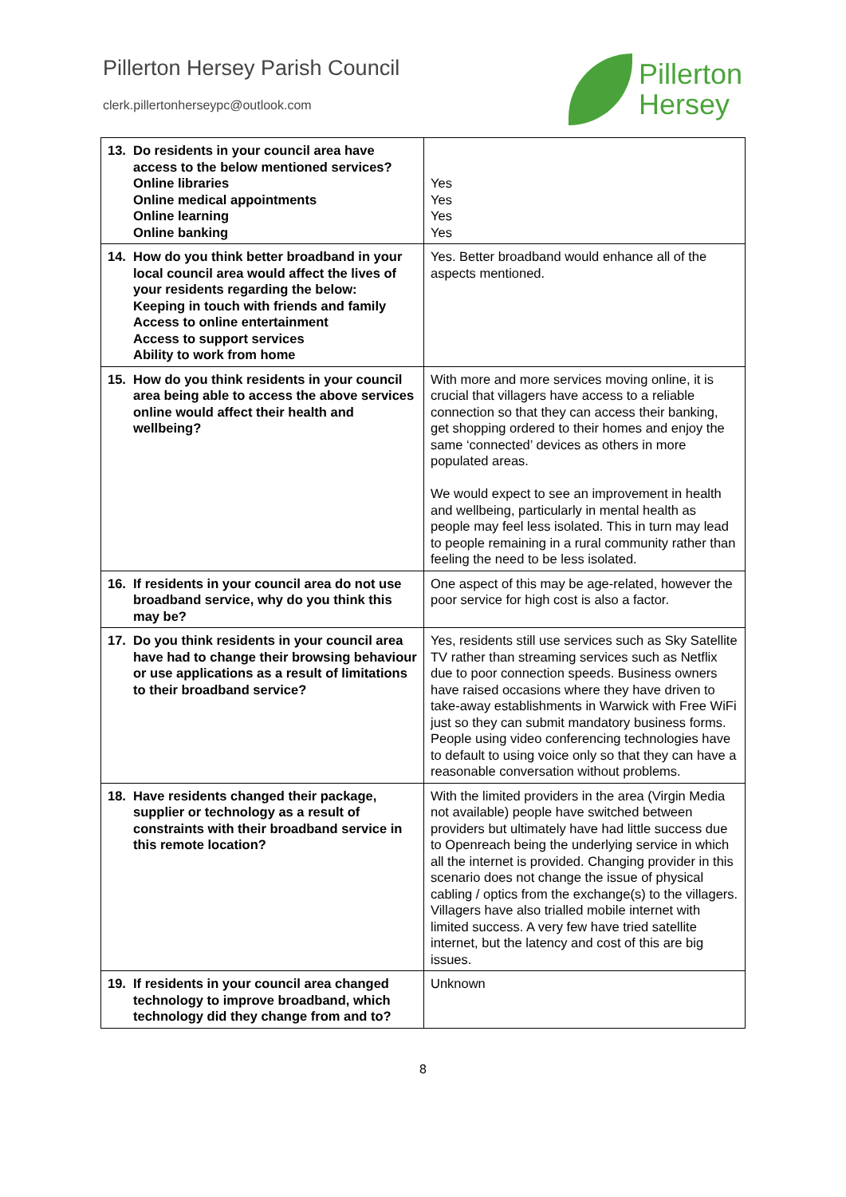Pillerton Hersey Parish Council
clerk.pillertonherseypc@outlook.com
Pillerton
Hersey
| 13. Do residents in your council area have access to the below mentioned services? Online libraries Online medical appointments Online learning Online banking | Yes Yes Yes Yes |
| 14. How do you think better broadband in your local council area would affect the lives of your residents regarding the below: Keeping in touch with friends and family Access to online entertainment Access to support services Ability to work from home | Yes. Better broadband would enhance all of the aspects mentioned. |
| 15. How do you think residents in your council area being able to access the above services online would affect their health and wellbeing? | With more and more services moving online, it is crucial that villagers have access to a reliable connection so that they can access their banking, get shopping ordered to their homes and enjoy the same ‘connected’ devices as others in more populated areas. We would expect to see an improvement in health and wellbeing, particularly in mental health as people may feel less isolated. This in turn may lead to people remaining in a rural community rather than feeling the need to be less isolated. |
| 16. If residents in your council area do not use broadband service, why do you think this may be? | One aspect of this may be age-related, however the poor service for high cost is also a factor. |
| 17. Do you think residents in your council area have had to change their browsing behaviour or use applications as a result of limitations to their broadband service? | Yes, residents still use services such as Sky Satellite TV rather than streaming services such as Netflix due to poor connection speeds. Business owners have raised occasions where they have driven to take-away establishments in Warwick with Free WiFi just so they can submit mandatory business forms. People using video conferencing technologies have to default to using voice only so that they can have a reasonable conversation without problems. |
| 18. Have residents changed their package, supplier or technology as a result of constraints with their broadband service in this remote location? | With the limited providers in the area (Virgin Media not available) people have switched between providers but ultimately have had little success due to Openreach being the underlying service in which all the internet is provided. Changing provider in this scenario does not change the issue of physical cabling / optics from the exchange(s) to the villagers. Villagers have also trialled mobile internet with limited success. A very few have tried satellite internet, but the latency and cost of this are big issues. |
| 19. If residents in your council area changed technology to improve broadband, which technology did they change from and to? | Unknown |
8